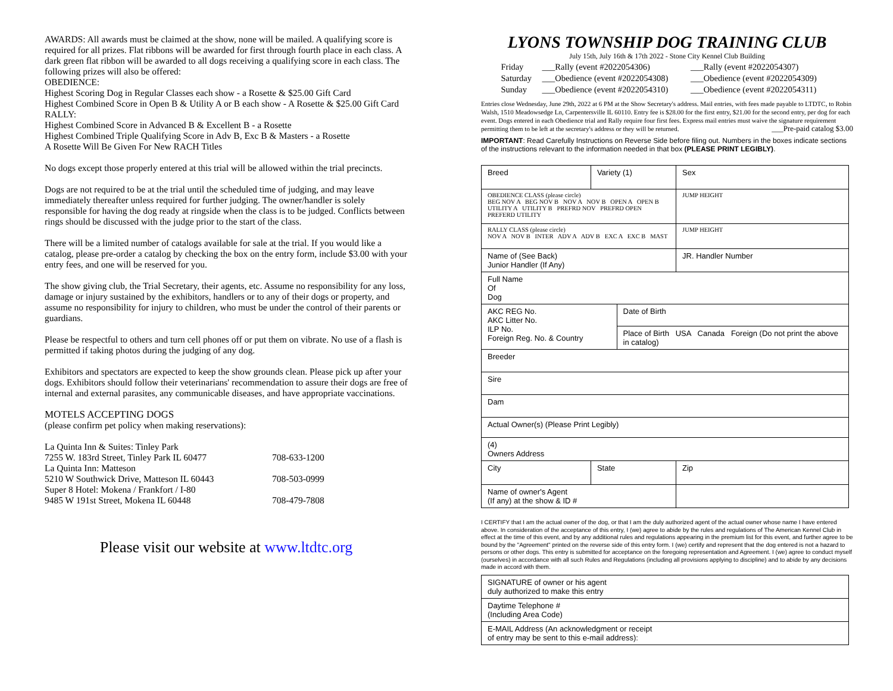AWARDS: All awards must be claimed at the show, none will be mailed. A qualifying score is required for all prizes. Flat ribbons will be awarded for first through fourth place in each class. A dark green flat ribbon will be awarded to all dogs receiving a qualifying score in each class. The following prizes will also be offered:
OBEDIENCE:
Highest Scoring Dog in Regular Classes each show - a Rosette & $25.00 Gift Card
Highest Combined Score in Open B & Utility A or B each show - A Rosette & $25.00 Gift Card
RALLY:
Highest Combined Score in Advanced B & Excellent B - a Rosette
Highest Combined Triple Qualifying Score in Adv B, Exc B & Masters - a Rosette
A Rosette Will Be Given For New RACH Titles
No dogs except those properly entered at this trial will be allowed within the trial precincts.
Dogs are not required to be at the trial until the scheduled time of judging, and may leave immediately thereafter unless required for further judging. The owner/handler is solely responsible for having the dog ready at ringside when the class is to be judged. Conflicts between rings should be discussed with the judge prior to the start of the class.
There will be a limited number of catalogs available for sale at the trial. If you would like a catalog, please pre-order a catalog by checking the box on the entry form, include $3.00 with your entry fees, and one will be reserved for you.
The show giving club, the Trial Secretary, their agents, etc. Assume no responsibility for any loss, damage or injury sustained by the exhibitors, handlers or to any of their dogs or property, and assume no responsibility for injury to children, who must be under the control of their parents or guardians.
Please be respectful to others and turn cell phones off or put them on vibrate. No use of a flash is permitted if taking photos during the judging of any dog.
Exhibitors and spectators are expected to keep the show grounds clean. Please pick up after your dogs. Exhibitors should follow their veterinarians' recommendation to assure their dogs are free of internal and external parasites, any communicable diseases, and have appropriate vaccinations.
MOTELS ACCEPTING DOGS
(please confirm pet policy when making reservations):
| La Quinta Inn & Suites: Tinley Park | |
| 7255 W. 183rd Street, Tinley Park IL 60477 | 708-633-1200 |
| La Quinta Inn: Matteson | |
| 5210 W Southwick Drive, Matteson IL 60443 | 708-503-0999 |
| Super 8 Hotel: Mokena / Frankfort / I-80 | |
| 9485 W 191st Street, Mokena IL 60448 | 708-479-7808 |
Please visit our website at www.ltdtc.org
LYONS TOWNSHIP DOG TRAINING CLUB
July 15th, July 16th & 17th 2022 - Stone City Kennel Club Building
| Friday | ___Rally (event #2022054306) | ___Rally (event #2022054307) |
| Saturday | ___Obedience (event #2022054308) | ___Obedience (event #2022054309) |
| Sunday | ___Obedience (event #2022054310) | ___Obedience (event #2022054311) |
Entries close Wednesday, June 29th, 2022 at 6 PM at the Show Secretary's address. Mail entries, with fees made payable to LTDTC, to Robin Walsh, 1510 Meadowsedge Ln, Carpentersville IL 60110. Entry fee is $28.00 for the first entry, $21.00 for the second entry, per dog for each event. Dogs entered in each Obedience trial and Rally require four first fees. Express mail entries must waive the signature requirement permitting them to be left at the secretary's address or they will be returned. ___Pre-paid catalog $3.00
IMPORTANT: Read Carefully Instructions on Reverse Side before filing out. Numbers in the boxes indicate sections of the instructions relevant to the information needed in that box (PLEASE PRINT LEGIBLY).
| Breed | Variety (1) | | | Sex |
| OBEDIENCE CLASS (please circle) BEG NOV A BEG NOV B NOV A NOV B OPEN A OPEN B UTILITY A UTILITY B PREFRD NOV PREFRD OPEN PREFERD UTILITY | | | | JUMP HEIGHT |
| RALLY CLASS (please circle) NOV A NOV B INTER ADV A ADV B EXC A EXC B MAST | | | | JUMP HEIGHT |
| Name of (See Back) Junior Handler (If Any) | | | | JR. Handler Number |
| Full Name Of Dog | | | | |
| AKC REG No. AKC Litter No. ILP No. Foreign Reg. No. & Country | | Date of Birth | | |
| | | Place of Birth USA Canada Foreign (Do not print the above in catalog) | | |
| Breeder | | | | |
| Sire | | | | |
| Dam | | | | |
| Actual Owner(s) (Please Print Legibly) | | | | |
| (4) Owners Address | | | | |
| City | State | | Zip | |
| Name of owner's Agent (If any) at the show & ID # | | | | |
I CERTIFY that I am the actual owner of the dog, or that I am the duly authorized agent of the actual owner whose name I have entered above. In consideration of the acceptance of this entry, I (we) agree to abide by the rules and regulations of The American Kennel Club in effect at the time of this event, and by any additional rules and regulations appearing in the premium list for this event, and further agree to be bound by the "Agreement" printed on the reverse side of this entry form. I (we) certify and represent that the dog entered is not a hazard to persons or other dogs. This entry is submitted for acceptance on the foregoing representation and Agreement. I (we) agree to conduct myself (ourselves) in accordance with all such Rules and Regulations (including all provisions applying to discipline) and to abide by any decisions made in accord with them.
| SIGNATURE of owner or his agent duly authorized to make this entry |
| Daytime Telephone # (Including Area Code) |
| E-MAIL Address (An acknowledgment or receipt of entry may be sent to this e-mail address): |